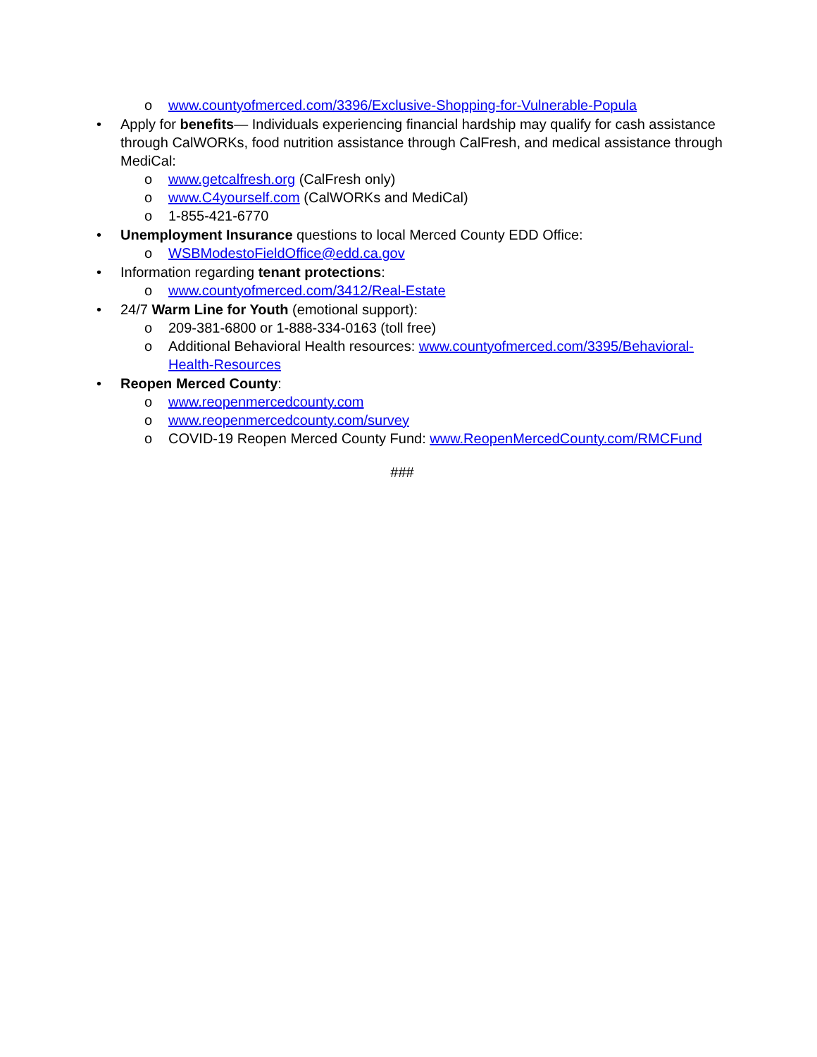o www.countyofmerced.com/3396/Exclusive-Shopping-for-Vulnerable-Popula
• Apply for benefits— Individuals experiencing financial hardship may qualify for cash assistance through CalWORKs, food nutrition assistance through CalFresh, and medical assistance through MediCal:
o www.getcalfresh.org (CalFresh only)
o www.C4yourself.com (CalWORKs and MediCal)
o 1-855-421-6770
• Unemployment Insurance questions to local Merced County EDD Office:
o WSBModestoFieldOffice@edd.ca.gov
• Information regarding tenant protections:
o www.countyofmerced.com/3412/Real-Estate
• 24/7 Warm Line for Youth (emotional support):
o 209-381-6800 or 1-888-334-0163 (toll free)
o Additional Behavioral Health resources: www.countyofmerced.com/3395/Behavioral-Health-Resources
• Reopen Merced County:
o www.reopenmercedcounty.com
o www.reopenmercedcounty.com/survey
o COVID-19 Reopen Merced County Fund: www.ReopenMercedCounty.com/RMCFund
###